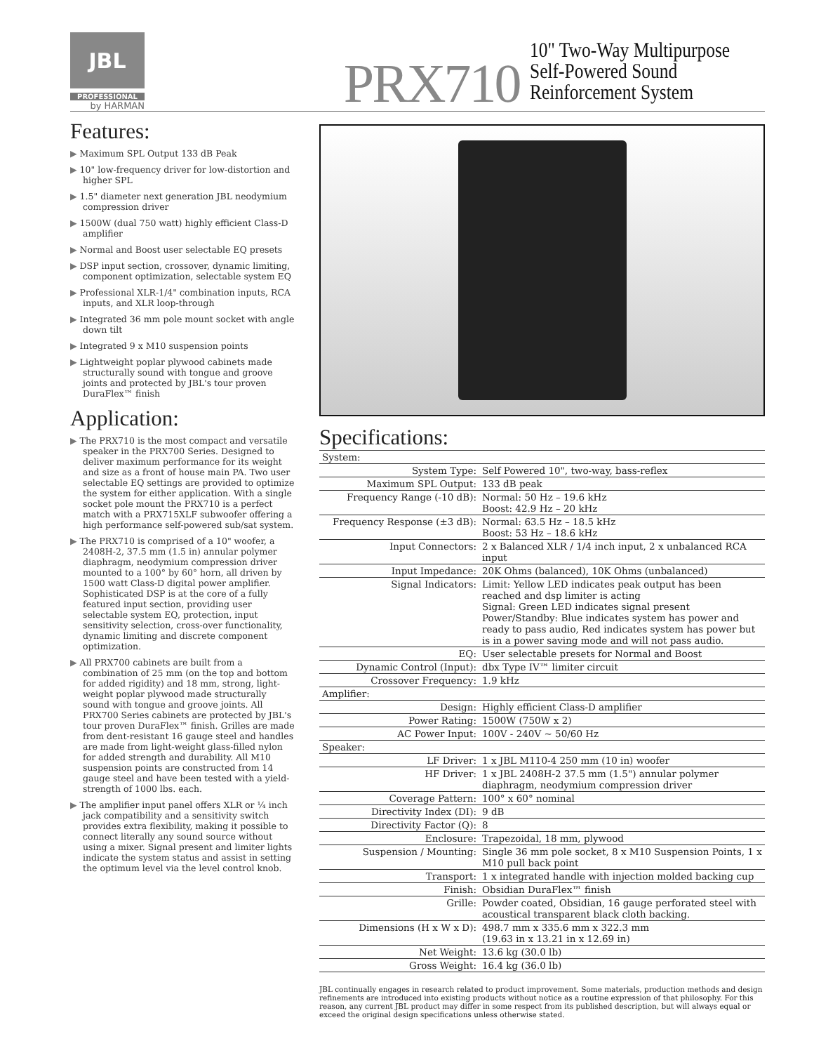JBL
PROFESSIONAL
by HARMAN
PRX710
10" Two-Way Multipurpose
Self-Powered Sound
Reinforcement System
Features:
▶ Maximum SPL Output 133 dB Peak
▶ 10" low-frequency driver for low-distortion and higher SPL
▶ 1.5" diameter next generation JBL neodymium compression driver
▶ 1500W (dual 750 watt) highly efficient Class-D amplifier
▶ Normal and Boost user selectable EQ presets
▶ DSP input section, crossover, dynamic limiting, component optimization, selectable system EQ
▶ Professional XLR-1/4" combination inputs, RCA inputs, and XLR loop-through
▶ Integrated 36 mm pole mount socket with angle down tilt
▶ Integrated 9 x M10 suspension points
▶ Lightweight poplar plywood cabinets made structurally sound with tongue and groove joints and protected by JBL's tour proven DuraFlex™ finish
Application:
▶ The PRX710 is the most compact and versatile speaker in the PRX700 Series. Designed to deliver maximum performance for its weight and size as a front of house main PA. Two user selectable EQ settings are provided to optimize the system for either application. With a single socket pole mount the PRX710 is a perfect match with a PRX715XLF subwoofer offering a high performance self-powered sub/sat system.
▶ The PRX710 is comprised of a 10" woofer, a 2408H-2, 37.5 mm (1.5 in) annular polymer diaphragm, neodymium compression driver mounted to a 100° by 60° horn, all driven by 1500 watt Class-D digital power amplifier. Sophisticated DSP is at the core of a fully featured input section, providing user selectable system EQ, protection, input sensitivity selection, cross-over functionality, dynamic limiting and discrete component optimization.
▶ All PRX700 cabinets are built from a combination of 25 mm (on the top and bottom for added rigidity) and 18 mm, strong, light-weight poplar plywood made structurally sound with tongue and groove joints. All PRX700 Series cabinets are protected by JBL's tour proven DuraFlex™ finish. Grilles are made from dent-resistant 16 gauge steel and handles are made from light-weight glass-filled nylon for added strength and durability. All M10 suspension points are constructed from 14 gauge steel and have been tested with a yield-strength of 1000 lbs. each.
▶ The amplifier input panel offers XLR or ¼ inch jack compatibility and a sensitivity switch provides extra flexibility, making it possible to connect literally any sound source without using a mixer. Signal present and limiter lights indicate the system status and assist in setting the optimum level via the level control knob.
Specifications:
| System: | |
| --- | --- |
| System Type: | Self Powered 10", two-way, bass-reflex |
| Maximum SPL Output: | 133 dB peak |
| Frequency Range (-10 dB): | Normal: 50 Hz – 19.6 kHz Boost: 42.9 Hz – 20 kHz |
| Frequency Response (±3 dB): | Normal: 63.5 Hz – 18.5 kHz Boost: 53 Hz – 18.6 kHz |
| Input Connectors: | 2 x Balanced XLR / 1/4 inch input, 2 x unbalanced RCA input |
| Input Impedance: | 20K Ohms (balanced), 10K Ohms (unbalanced) |
| Signal Indicators: | Limit: Yellow LED indicates peak output has been reached and dsp limiter is acting Signal: Green LED indicates signal present Power/Standby: Blue indicates system has power and ready to pass audio, Red indicates system has power but is in a power saving mode and will not pass audio. |
| EQ: | User selectable presets for Normal and Boost |
| Dynamic Control (Input): | dbx Type IV™ limiter circuit |
| Crossover Frequency: | 1.9 kHz |
| Amplifier: | |
| Design: | Highly efficient Class-D amplifier |
| Power Rating: | 1500W (750W x 2) |
| AC Power Input: | 100V - 240V ~ 50/60 Hz |
| Speaker: | |
| LF Driver: | 1 x JBL M110-4 250 mm (10 in) woofer |
| HF Driver: | 1 x JBL 2408H-2 37.5 mm (1.5") annular polymer diaphragm, neodymium compression driver |
| Coverage Pattern: | 100° x 60° nominal |
| Directivity Index (DI): | 9 dB |
| Directivity Factor (Q): | 8 |
| Enclosure: | Trapezoidal, 18 mm, plywood |
| Suspension / Mounting: | Single 36 mm pole socket, 8 x M10 Suspension Points, 1 x M10 pull back point |
| Transport: | 1 x integrated handle with injection molded backing cup |
| Finish: | Obsidian DuraFlex™ finish |
| Grille: | Powder coated, Obsidian, 16 gauge perforated steel with acoustical transparent black cloth backing. |
| Dimensions (H x W x D): | 498.7 mm x 335.6 mm x 322.3 mm (19.63 in x 13.21 in x 12.69 in) |
| Net Weight: | 13.6 kg (30.0 lb) |
| Gross Weight: | 16.4 kg (36.0 lb) |
JBL continually engages in research related to product improvement. Some materials, production methods and design refinements are introduced into existing products without notice as a routine expression of that philosophy. For this reason, any current JBL product may differ in some respect from its published description, but will always equal or exceed the original design specifications unless otherwise stated.